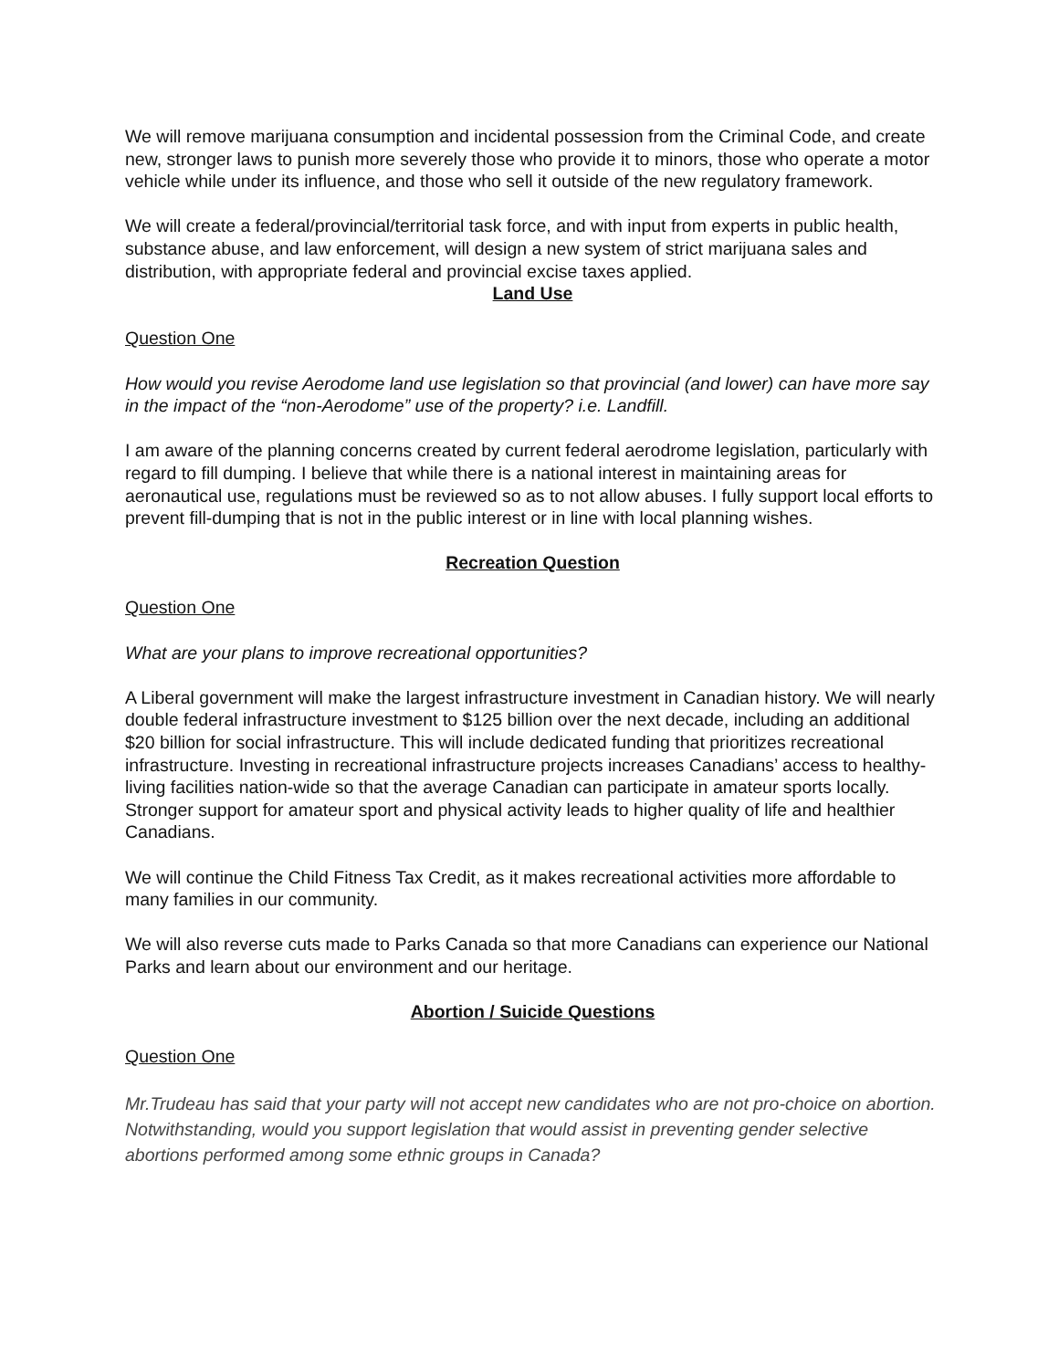We will remove marijuana consumption and incidental possession from the Criminal Code, and create new, stronger laws to punish more severely those who provide it to minors, those who operate a motor vehicle while under its influence, and those who sell it outside of the new regulatory framework.
We will create a federal/provincial/territorial task force, and with input from experts in public health, substance abuse, and law enforcement, will design a new system of strict marijuana sales and distribution, with appropriate federal and provincial excise taxes applied.
Land Use
Question One
How would you revise Aerodome land use legislation so that provincial (and lower) can have more say in the impact of the “non-Aerodome” use of the property? i.e. Landfill.
I am aware of the planning concerns created by current federal aerodrome legislation, particularly with regard to fill dumping. I believe that while there is a national interest in maintaining areas for aeronautical use, regulations must be reviewed so as to not allow abuses. I fully support local efforts to prevent fill-dumping that is not in the public interest or in line with local planning wishes.
Recreation Question
Question One
What are your plans to improve recreational opportunities?
A Liberal government will make the largest infrastructure investment in Canadian history. We will nearly double federal infrastructure investment to $125 billion over the next decade, including an additional $20 billion for social infrastructure. This will include dedicated funding that prioritizes recreational infrastructure. Investing in recreational infrastructure projects increases Canadians’ access to healthy-living facilities nation-wide so that the average Canadian can participate in amateur sports locally. Stronger support for amateur sport and physical activity leads to higher quality of life and healthier Canadians.
We will continue the Child Fitness Tax Credit, as it makes recreational activities more affordable to many families in our community.
We will also reverse cuts made to Parks Canada so that more Canadians can experience our National Parks and learn about our environment and our heritage.
Abortion / Suicide Questions
Question One
Mr.Trudeau has said that your party will not accept new candidates who are not pro-choice on abortion. Notwithstanding, would you support legislation that would assist in preventing gender selective abortions performed among some ethnic groups in Canada?